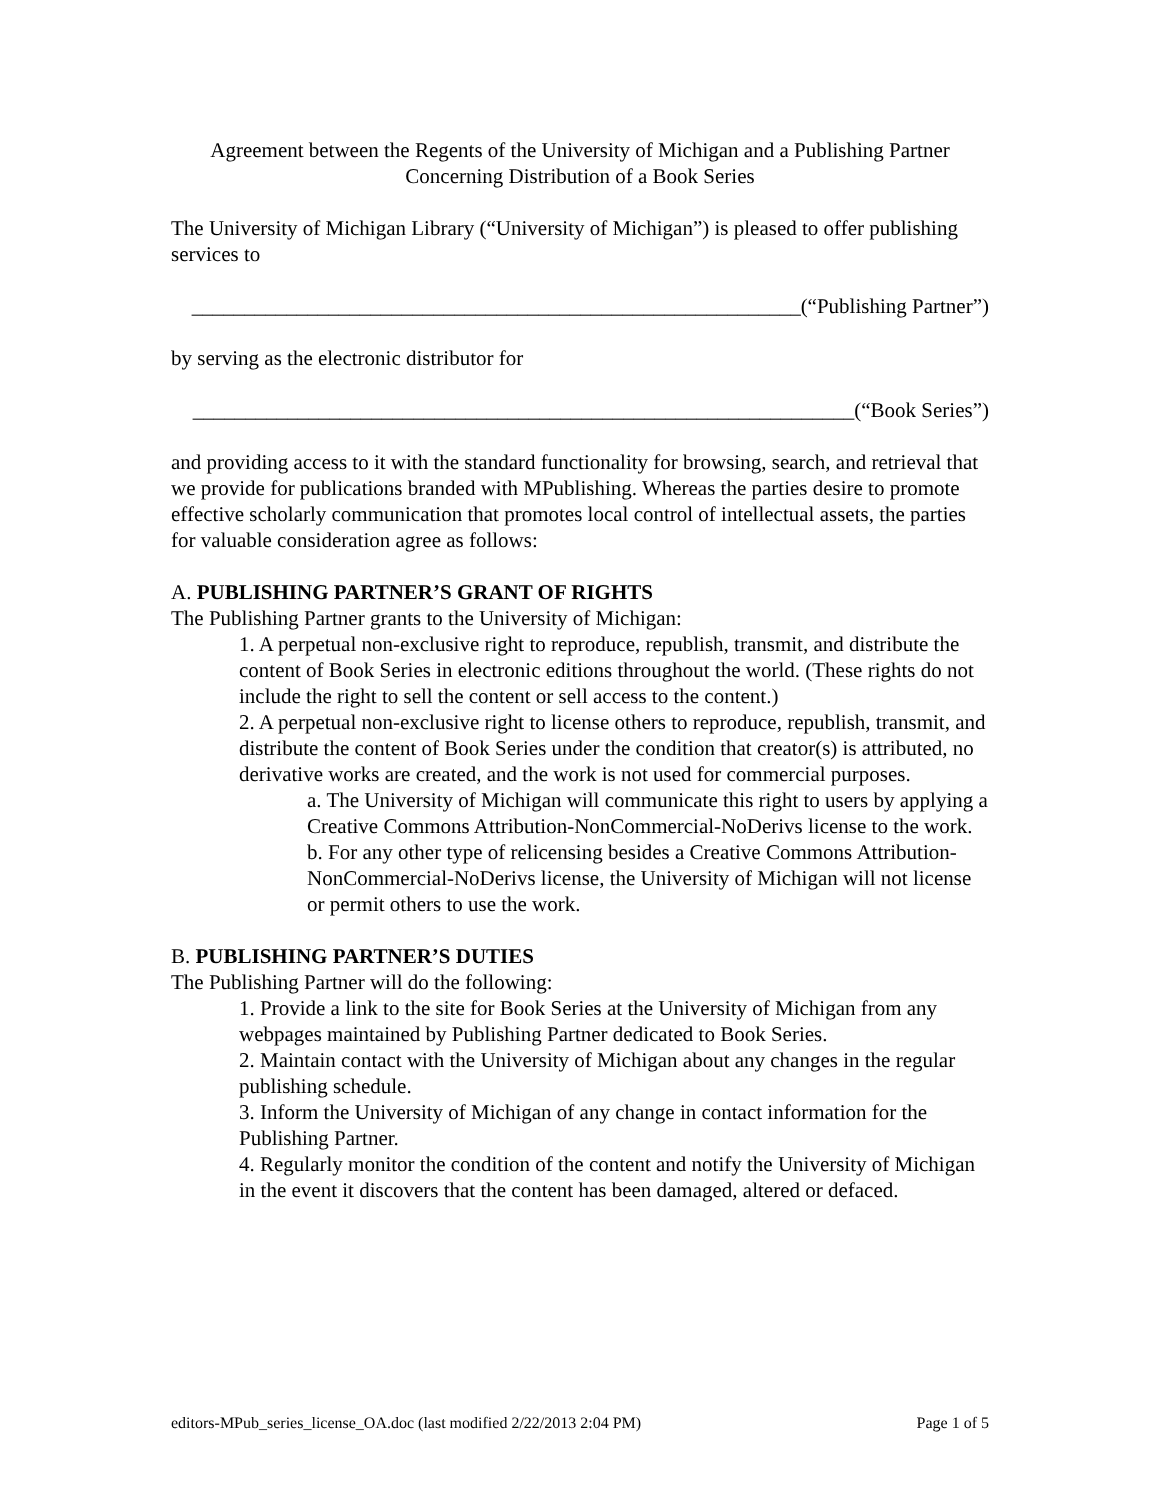Agreement between the Regents of the University of Michigan and a Publishing Partner
Concerning Distribution of a Book Series
The University of Michigan Library (“University of Michigan”) is pleased to offer publishing services to
__________________________________________________________(“Publishing Partner”)
by serving as the electronic distributor for
_______________________________________________________________(“Book Series”)
and providing access to it with the standard functionality for browsing, search, and retrieval that we provide for publications branded with MPublishing. Whereas the parties desire to promote effective scholarly communication that promotes local control of intellectual assets, the parties for valuable consideration agree as follows:
A. PUBLISHING PARTNER’S GRANT OF RIGHTS
The Publishing Partner grants to the University of Michigan:
1. A perpetual non-exclusive right to reproduce, republish, transmit, and distribute the content of Book Series in electronic editions throughout the world. (These rights do not include the right to sell the content or sell access to the content.)
2. A perpetual non-exclusive right to license others to reproduce, republish, transmit, and distribute the content of Book Series under the condition that creator(s) is attributed, no derivative works are created, and the work is not used for commercial purposes.
a. The University of Michigan will communicate this right to users by applying a Creative Commons Attribution-NonCommercial-NoDerivs license to the work.
b. For any other type of relicensing besides a Creative Commons Attribution-NonCommercial-NoDerivs license, the University of Michigan will not license or permit others to use the work.
B. PUBLISHING PARTNER’S DUTIES
The Publishing Partner will do the following:
1. Provide a link to the site for Book Series at the University of Michigan from any webpages maintained by Publishing Partner dedicated to Book Series.
2. Maintain contact with the University of Michigan about any changes in the regular publishing schedule.
3. Inform the University of Michigan of any change in contact information for the Publishing Partner.
4. Regularly monitor the condition of the content and notify the University of Michigan in the event it discovers that the content has been damaged, altered or defaced.
editors-MPub_series_license_OA.doc (last modified 2/22/2013 2:04 PM) Page 1 of 5